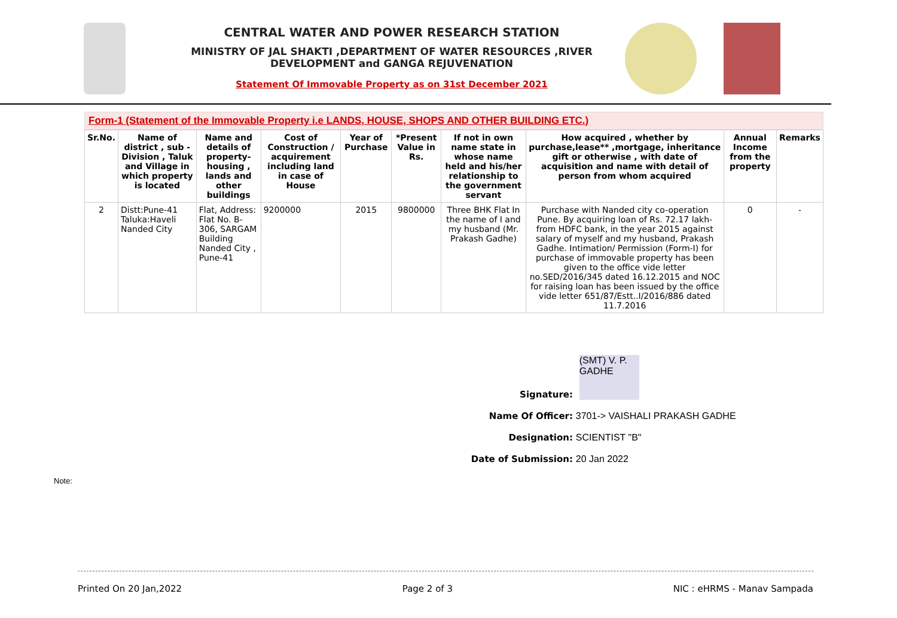CENTRAL WATER AND POWER RESEARCH STATION
MINISTRY OF JAL SHAKTI ,DEPARTMENT OF WATER RESOURCES ,RIVER DEVELOPMENT and GANGA REJUVENATION
Statement Of Immovable Property as on 31st December 2021
Form-1 (Statement of the Immovable Property i.e LANDS, HOUSE, SHOPS AND OTHER BUILDING ETC.)
| Sr.No. | Name of district , sub - Division , Taluk and Village in which property is located | Name and details of property-housing , lands and other buildings | Cost of Construction / acquirement including land in case of House | Year of Purchase | *Present Value in Rs. | If not in own name state in whose name held and his/her relationship to the government servant | How acquired , whether by purchase,lease** ,mortgage, inheritance gift or otherwise , with date of acquisition and name with detail of person from whom acquired | Annual Income from the property | Remarks |
| --- | --- | --- | --- | --- | --- | --- | --- | --- | --- |
| 2 | Distt:Pune-41 Taluka:Haveli Nanded City | Flat, Address: Flat No. B-306, SARGAM Building Nanded City , Pune-41 | 9200000 | 2015 | 9800000 | Three BHK Flat In the name of I and my husband (Mr. Prakash Gadhe) | Purchase with Nanded city co-operation Pune. By acquiring loan of Rs. 72.17 lakh- from HDFC bank, in the year 2015 against salary of myself and my husband, Prakash Gadhe. Intimation/ Permission (Form-I) for purchase of immovable property has been given to the office vide letter no.SED/2016/345 dated 16.12.2015 and NOC for raising loan has been issued by the office vide letter 651/87/Estt..I/2016/886 dated 11.7.2016 | 0 | - |
Signature: (SMT) V. P. GADHE
Name Of Officer: 3701-> VAISHALI PRAKASH GADHE
Designation: SCIENTIST "B"
Date of Submission: 20 Jan 2022
Note:
Printed On 20 Jan,2022 Page 2 of 3 NIC : eHRMS - Manav Sampada